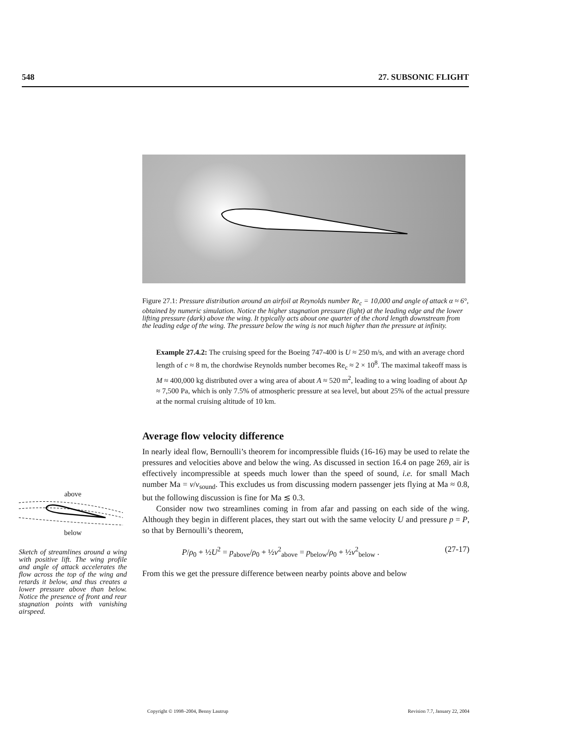548 27. SUBSONIC FLIGHT
Figure 27.1: Pressure distribution around an airfoil at Reynolds number Re<sub>c</sub> = 10,000 and angle of attack α ≈ 6°, obtained by numeric simulation. Notice the higher stagnation pressure (light) at the leading edge and the lower lifting pressure (dark) above the wing. It typically acts about one quarter of the chord length downstream from the leading edge of the wing. The pressure below the wing is not much higher than the pressure at infinity.
Example 27.4.2: The cruising speed for the Boeing 747-400 is U ≈ 250 m/s, and with an average chord length of c ≈ 8 m, the chordwise Reynolds number becomes Re<sub>c</sub> ≈ 2 × 10<sup>8</sup>. The maximal takeoff mass is M ≈ 400,000 kg distributed over a wing area of about A ≈ 520 m<sup>2</sup>, leading to a wing loading of about Δp ≈ 7,500 Pa, which is only 7.5% of atmospheric pressure at sea level, but about 25% of the actual pressure at the normal cruising altitude of 10 km.
Average flow velocity difference
In nearly ideal flow, Bernoulli’s theorem for incompressible fluids (16-16) may be used to relate the pressures and velocities above and below the wing. As discussed in section 16.4 on page 269, air is effectively incompressible at speeds much lower than the speed of sound, i.e. for small Mach number Ma = v/v<sub>sound</sub>. This excludes us from discussing modern passenger jets flying at Ma ≈ 0.8, but the following discussion is fine for Ma ≲ 0.3.
Consider now two streamlines coming in from afar and passing on each side of the wing. Although they begin in different places, they start out with the same velocity U and pressure p = P, so that by Bernoulli’s theorem,
P/ρ<sub>0</sub> + ½U<sup>2</sup> = p<sub>above</sub>/ρ<sub>0</sub> + ½v<sup>2</sup><sub>above</sub> = p<sub>below</sub>/ρ<sub>0</sub> + ½v<sup>2</sup><sub>below</sub> . (27-17)
From this we get the pressure difference between nearby points above and below
above
below
Sketch of streamlines around a wing with positive lift. The wing profile and angle of attack accelerates the flow across the top of the wing and retards it below, and thus creates a lower pressure above than below. Notice the presence of front and rear stagnation points with vanishing airspeed.
Copyright © 1998–2004, Benny Lautrup Revision 7.7, January 22, 2004